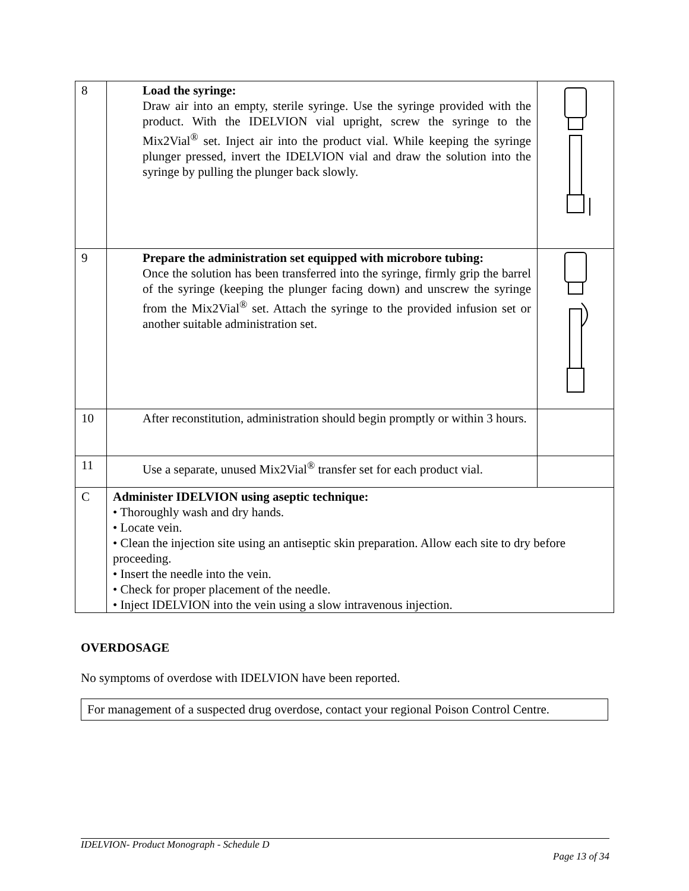| 8 | Load the syringe: Draw air into an empty, sterile syringe. Use the syringe provided with the product. With the IDELVION vial upright, screw the syringe to the Mix2Vial<sup>®</sup> set. Inject air into the product vial. While keeping the syringe plunger pressed, invert the IDELVION vial and draw the solution into the syringe by pulling the plunger back slowly. | |
| 9 | Prepare the administration set equipped with microbore tubing: Once the solution has been transferred into the syringe, firmly grip the barrel of the syringe (keeping the plunger facing down) and unscrew the syringe from the Mix2Vial<sup>®</sup> set. Attach the syringe to the provided infusion set or another suitable administration set. | |
| 10 | After reconstitution, administration should begin promptly or within 3 hours. | |
| 11 | Use a separate, unused Mix2Vial<sup>®</sup> transfer set for each product vial. | |
| C | Administer IDELVION using aseptic technique: • Thoroughly wash and dry hands. • Locate vein. • Clean the injection site using an antiseptic skin preparation. Allow each site to dry before proceeding. • Insert the needle into the vein. • Check for proper placement of the needle. • Inject IDELVION into the vein using a slow intravenous injection. | |
OVERDOSAGE
No symptoms of overdose with IDELVION have been reported.
For management of a suspected drug overdose, contact your regional Poison Control Centre.
IDELVION- Product Monograph - Schedule D
Page 13 of 34